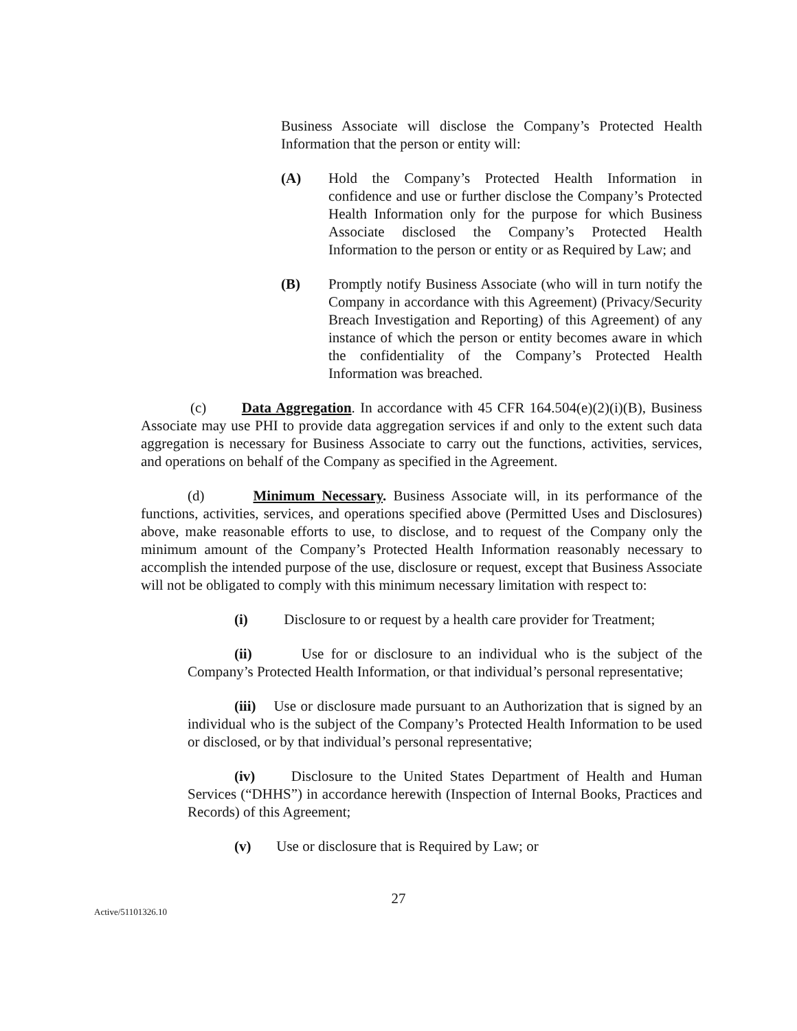Business Associate will disclose the Company’s Protected Health Information that the person or entity will:
(A) Hold the Company’s Protected Health Information in confidence and use or further disclose the Company’s Protected Health Information only for the purpose for which Business Associate disclosed the Company’s Protected Health Information to the person or entity or as Required by Law; and
(B) Promptly notify Business Associate (who will in turn notify the Company in accordance with this Agreement) (Privacy/Security Breach Investigation and Reporting) of this Agreement) of any instance of which the person or entity becomes aware in which the confidentiality of the Company’s Protected Health Information was breached.
(c) Data Aggregation. In accordance with 45 CFR 164.504(e)(2)(i)(B), Business Associate may use PHI to provide data aggregation services if and only to the extent such data aggregation is necessary for Business Associate to carry out the functions, activities, services, and operations on behalf of the Company as specified in the Agreement.
(d) Minimum Necessary. Business Associate will, in its performance of the functions, activities, services, and operations specified above (Permitted Uses and Disclosures) above, make reasonable efforts to use, to disclose, and to request of the Company only the minimum amount of the Company’s Protected Health Information reasonably necessary to accomplish the intended purpose of the use, disclosure or request, except that Business Associate will not be obligated to comply with this minimum necessary limitation with respect to:
(i) Disclosure to or request by a health care provider for Treatment;
(ii) Use for or disclosure to an individual who is the subject of the Company’s Protected Health Information, or that individual’s personal representative;
(iii) Use or disclosure made pursuant to an Authorization that is signed by an individual who is the subject of the Company’s Protected Health Information to be used or disclosed, or by that individual’s personal representative;
(iv) Disclosure to the United States Department of Health and Human Services (“DHHS”) in accordance herewith (Inspection of Internal Books, Practices and Records) of this Agreement;
(v) Use or disclosure that is Required by Law; or
27
Active/51101326.10